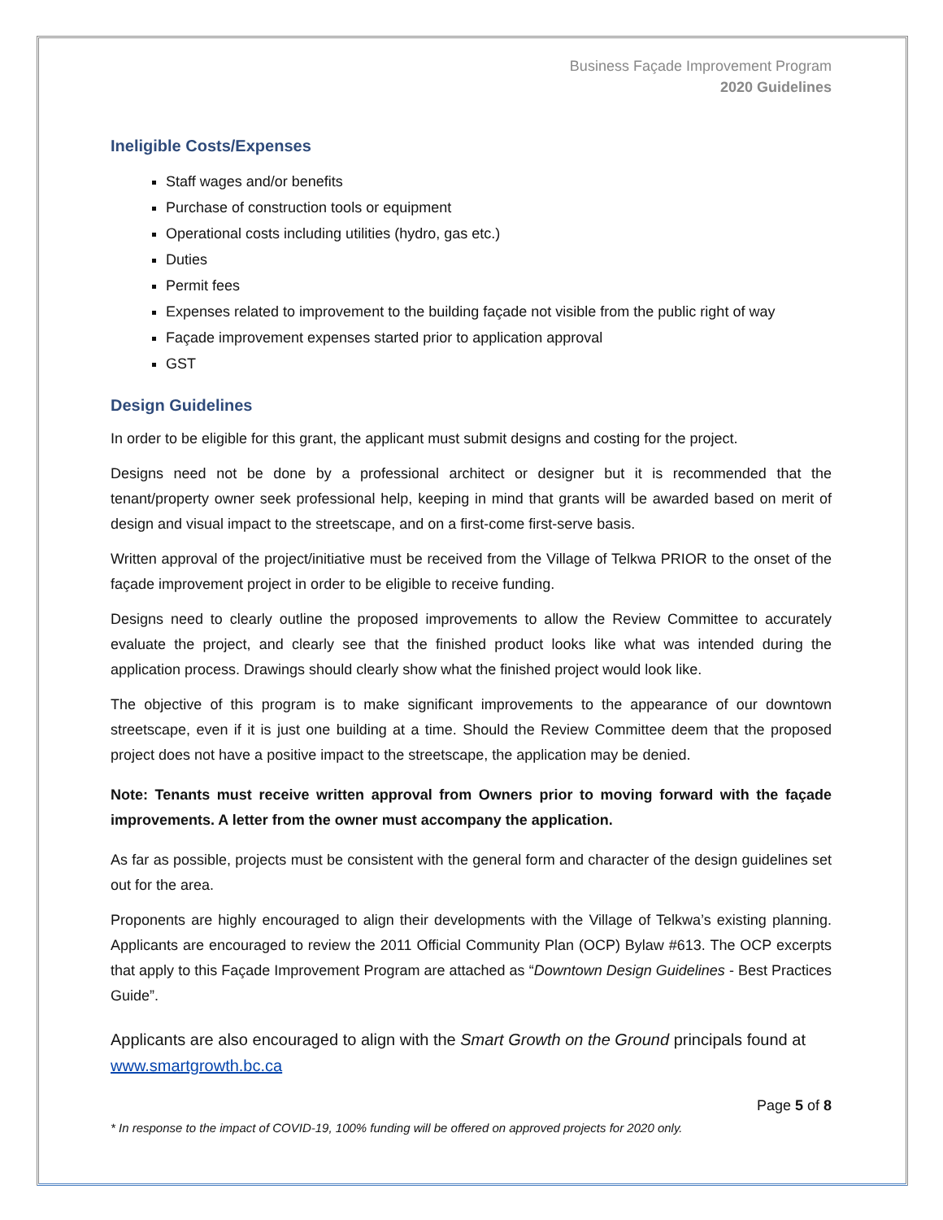Business Façade Improvement Program
2020 Guidelines
Ineligible Costs/Expenses
Staff wages and/or benefits
Purchase of construction tools or equipment
Operational costs including utilities (hydro, gas etc.)
Duties
Permit fees
Expenses related to improvement to the building façade not visible from the public right of way
Façade improvement expenses started prior to application approval
GST
Design Guidelines
In order to be eligible for this grant, the applicant must submit designs and costing for the project.
Designs need not be done by a professional architect or designer but it is recommended that the tenant/property owner seek professional help, keeping in mind that grants will be awarded based on merit of design and visual impact to the streetscape, and on a first-come first-serve basis.
Written approval of the project/initiative must be received from the Village of Telkwa PRIOR to the onset of the façade improvement project in order to be eligible to receive funding.
Designs need to clearly outline the proposed improvements to allow the Review Committee to accurately evaluate the project, and clearly see that the finished product looks like what was intended during the application process. Drawings should clearly show what the finished project would look like.
The objective of this program is to make significant improvements to the appearance of our downtown streetscape, even if it is just one building at a time. Should the Review Committee deem that the proposed project does not have a positive impact to the streetscape, the application may be denied.
Note: Tenants must receive written approval from Owners prior to moving forward with the façade improvements. A letter from the owner must accompany the application.
As far as possible, projects must be consistent with the general form and character of the design guidelines set out for the area.
Proponents are highly encouraged to align their developments with the Village of Telkwa’s existing planning. Applicants are encouraged to review the 2011 Official Community Plan (OCP) Bylaw #613. The OCP excerpts that apply to this Façade Improvement Program are attached as “Downtown Design Guidelines - Best Practices Guide”.
Applicants are also encouraged to align with the Smart Growth on the Ground principals found at www.smartgrowth.bc.ca
Page 5 of 8
* In response to the impact of COVID-19, 100% funding will be offered on approved projects for 2020 only.